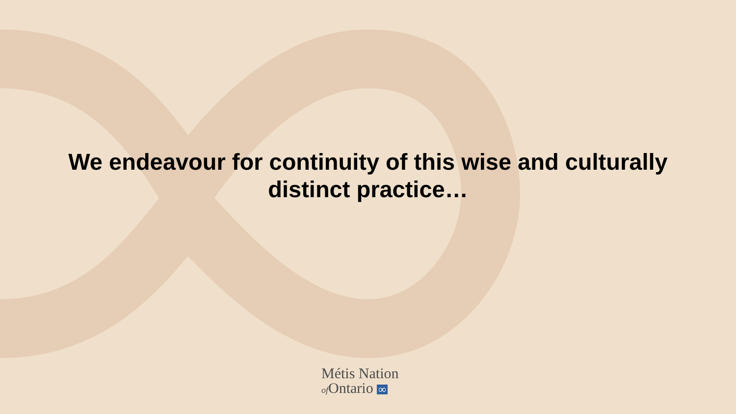We endeavour for continuity of this wise and culturally
distinct practice…
Métis Nation
of Ontario ∞